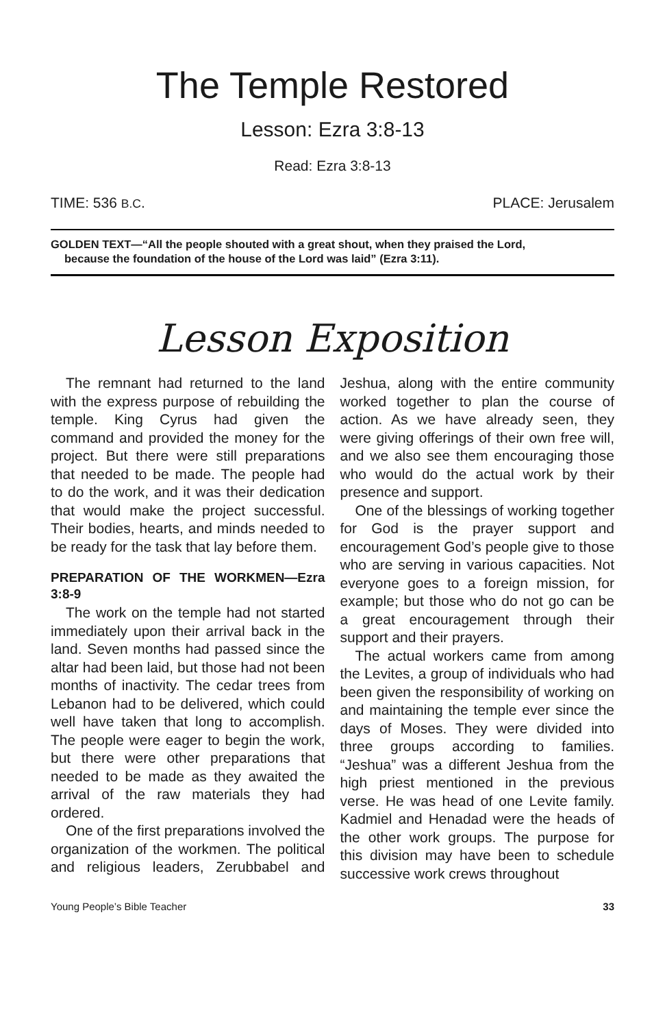The Temple Restored
Lesson: Ezra 3:8-13
Read: Ezra 3:8-13
TIME: 536 B.C. PLACE: Jerusalem
GOLDEN TEXT—“All the people shouted with a great shout, when they praised the Lord,
because the foundation of the house of the Lord was laid” (Ezra 3:11).
Lesson Exposition
The remnant had returned to the land with the express purpose of rebuilding the temple. King Cyrus had given the command and provided the money for the project. But there were still preparations that needed to be made. The people had to do the work, and it was their dedication that would make the project successful. Their bodies, hearts, and minds needed to be ready for the task that lay before them.
PREPARATION OF THE WORKMEN—Ezra 3:8-9
The work on the temple had not started immediately upon their arrival back in the land. Seven months had passed since the altar had been laid, but those had not been months of inactivity. The cedar trees from Lebanon had to be delivered, which could well have taken that long to accomplish. The people were eager to begin the work, but there were other preparations that needed to be made as they awaited the arrival of the raw materials they had ordered.
One of the first preparations involved the organization of the workmen. The political and religious leaders, Zerubbabel and Jeshua, along with the entire community worked together to plan the course of action. As we have already seen, they were giving offerings of their own free will, and we also see them encouraging those who would do the actual work by their presence and support.
One of the blessings of working together for God is the prayer support and encouragement God’s people give to those who are serving in various capacities. Not everyone goes to a foreign mission, for example; but those who do not go can be a great encouragement through their support and their prayers.
The actual workers came from among the Levites, a group of individuals who had been given the responsibility of working on and maintaining the temple ever since the days of Moses. They were divided into three groups according to families. “Jeshua” was a different Jeshua from the high priest mentioned in the previous verse. He was head of one Levite family. Kadmiel and Henadad were the heads of the other work groups. The purpose for this division may have been to schedule successive work crews throughout
Young People’s Bible Teacher 33